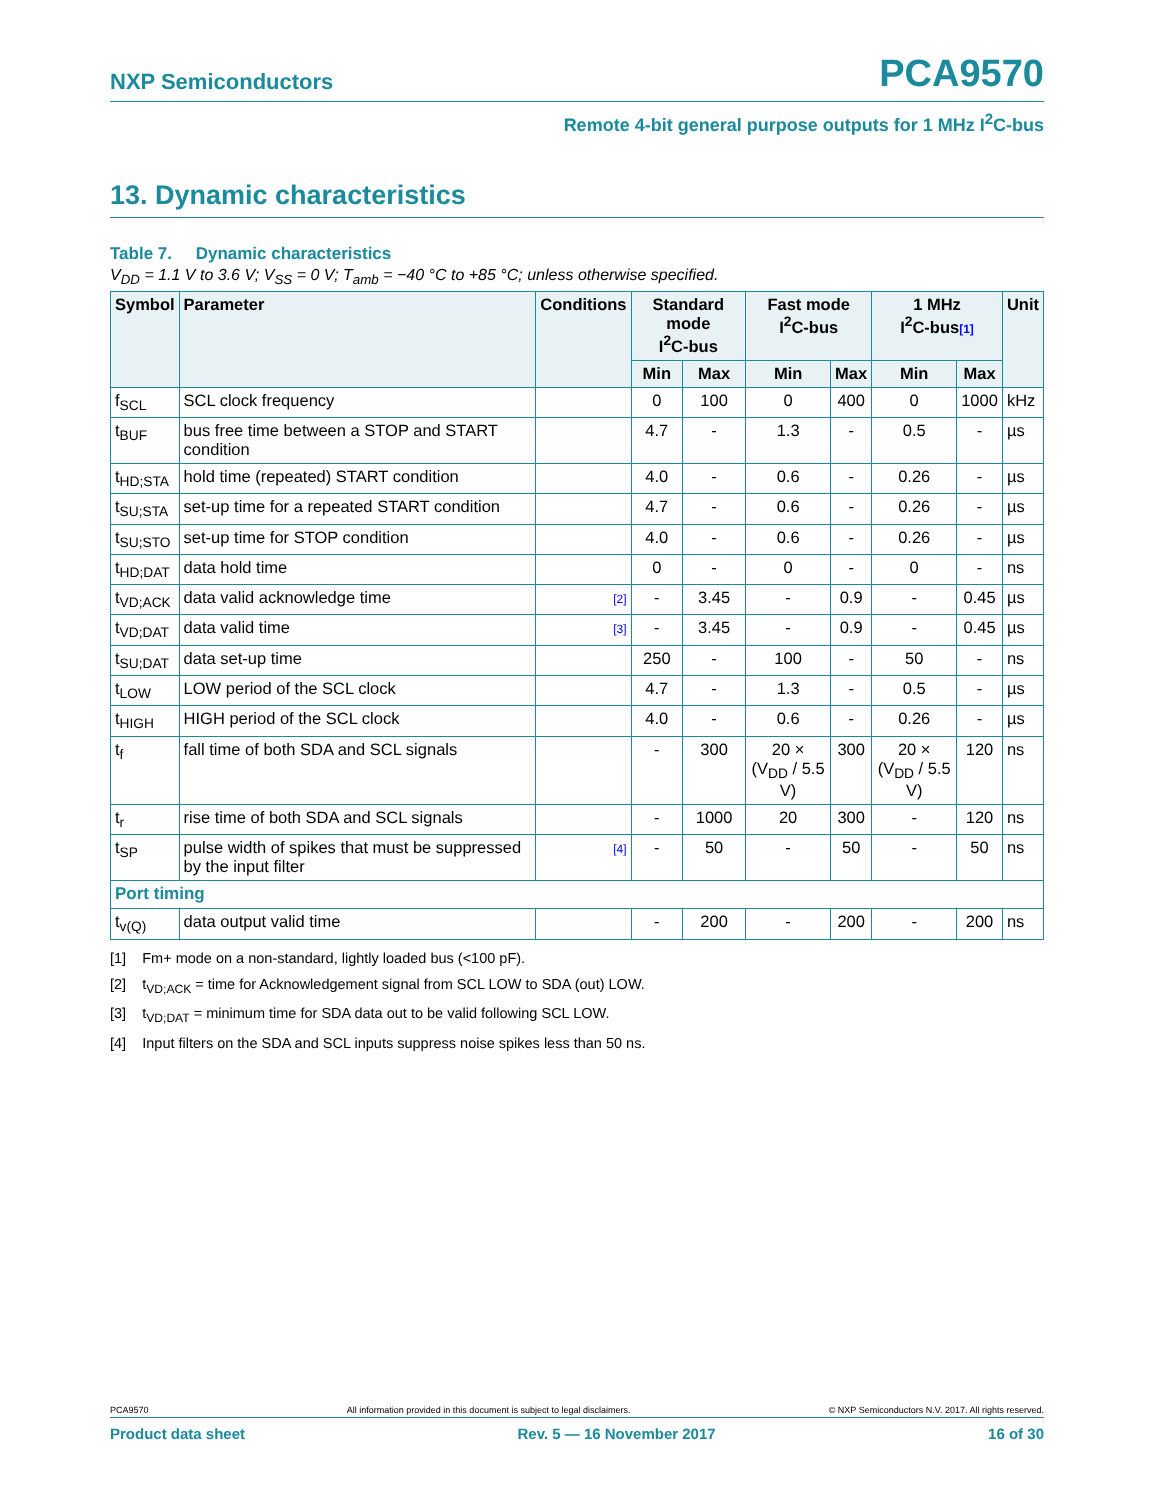NXP Semiconductors PCA9570
Remote 4-bit general purpose outputs for 1 MHz I<sup>2</sup>C-bus
13. Dynamic characteristics
Table 7. Dynamic characteristics
V<sub>DD</sub> = 1.1 V to 3.6 V; V<sub>SS</sub> = 0 V; T<sub>amb</sub> = −40 °C to +85 °C; unless otherwise specified.
| Symbol | Parameter | Conditions | Standard mode I<sup>2</sup>C-bus | | Fast mode I<sup>2</sup>C-bus | | 1 MHz I<sup>2</sup>C-bus [1] | | Unit |
| --- | --- | --- | --- | --- | --- | --- | --- | --- | --- |
| | | | Min | Max | Min | Max | Min | Max | |
| f<sub>SCL</sub> | SCL clock frequency | | 0 | 100 | 0 | 400 | 0 | 1000 | kHz |
| t<sub>BUF</sub> | bus free time between a STOP and START condition | | 4.7 | - | 1.3 | - | 0.5 | - | µs |
| t<sub>HD;STA</sub> | hold time (repeated) START condition | | 4.0 | - | 0.6 | - | 0.26 | - | µs |
| t<sub>SU;STA</sub> | set-up time for a repeated START condition | | 4.7 | - | 0.6 | - | 0.26 | - | µs |
| t<sub>SU;STO</sub> | set-up time for STOP condition | | 4.0 | - | 0.6 | - | 0.26 | - | µs |
| t<sub>HD;DAT</sub> | data hold time | | 0 | - | 0 | - | 0 | - | ns |
| t<sub>VD;ACK</sub> | data valid acknowledge time | [2] | - | 3.45 | - | 0.9 | - | 0.45 | µs |
| t<sub>VD;DAT</sub> | data valid time | [3] | - | 3.45 | - | 0.9 | - | 0.45 | µs |
| t<sub>SU;DAT</sub> | data set-up time | | 250 | - | 100 | - | 50 | - | ns |
| t<sub>LOW</sub> | LOW period of the SCL clock | | 4.7 | - | 1.3 | - | 0.5 | - | µs |
| t<sub>HIGH</sub> | HIGH period of the SCL clock | | 4.0 | - | 0.6 | - | 0.26 | - | µs |
| t<sub>f</sub> | fall time of both SDA and SCL signals | | - | 300 | 20 × (V<sub>DD</sub> / 5.5 V) | 300 | 20 × (V<sub>DD</sub> / 5.5 V) | 120 | ns |
| t<sub>r</sub> | rise time of both SDA and SCL signals | | - | 1000 | 20 | 300 | - | 120 | ns |
| t<sub>SP</sub> | pulse width of spikes that must be suppressed by the input filter | [4] | - | 50 | - | 50 | - | 50 | ns |
| Port timing | | | | | | | | | |
| t<sub>v(Q)</sub> | data output valid time | | - | 200 | - | 200 | - | 200 | ns |
[1] Fm+ mode on a non-standard, lightly loaded bus (<100 pF).
[2] t<sub>VD;ACK</sub> = time for Acknowledgement signal from SCL LOW to SDA (out) LOW.
[3] t<sub>VD;DAT</sub> = minimum time for SDA data out to be valid following SCL LOW.
[4] Input filters on the SDA and SCL inputs suppress noise spikes less than 50 ns.
PCA9570 All information provided in this document is subject to legal disclaimers. © NXP Semiconductors N.V. 2017. All rights reserved.
Product data sheet Rev. 5 — 16 November 2017 16 of 30